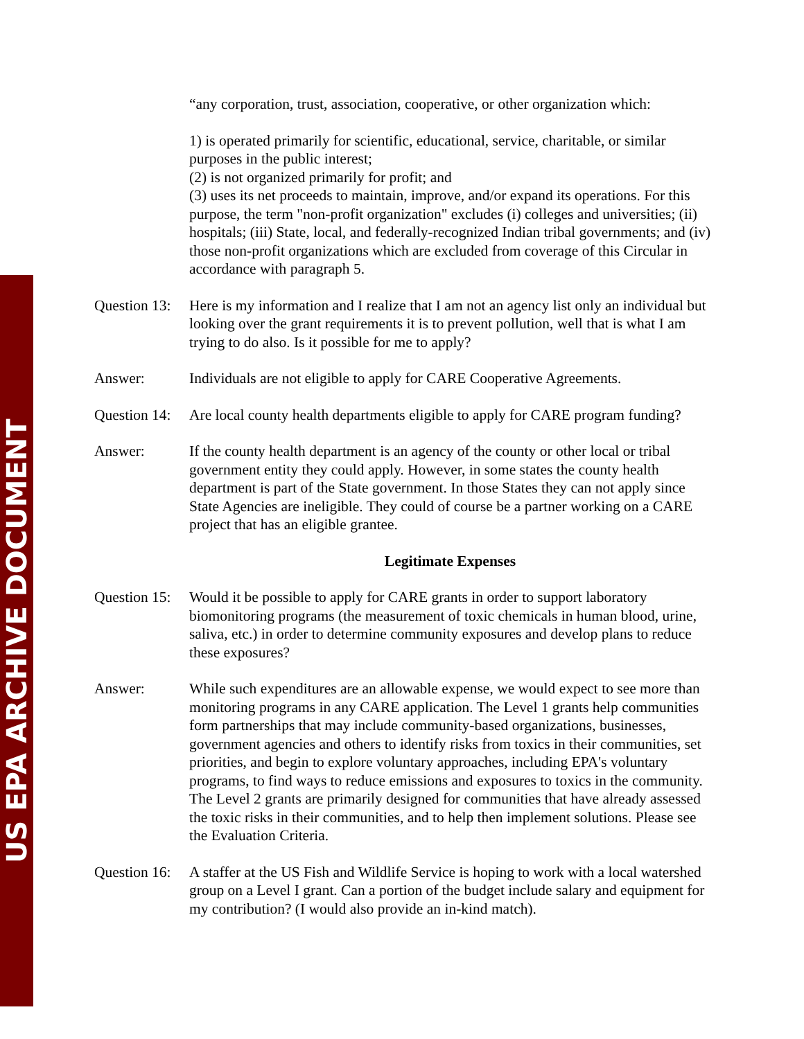US EPA ARCHIVE DOCUMENT
“any corporation, trust, association, cooperative, or other organization which:
1) is operated primarily for scientific, educational, service, charitable, or similar purposes in the public interest;
(2) is not organized primarily for profit; and
(3) uses its net proceeds to maintain, improve, and/or expand its operations. For this purpose, the term "non-profit organization" excludes (i) colleges and universities; (ii) hospitals; (iii) State, local, and federally-recognized Indian tribal governments; and (iv) those non-profit organizations which are excluded from coverage of this Circular in accordance with paragraph 5.
Question 13:
Here is my information and I realize that I am not an agency list only an individual but looking over the grant requirements it is to prevent pollution, well that is what I am trying to do also. Is it possible for me to apply?
Answer: Individuals are not eligible to apply for CARE Cooperative Agreements.
Question 14:
Are local county health departments eligible to apply for CARE program funding?
Answer: If the county health department is an agency of the county or other local or tribal government entity they could apply. However, in some states the county health department is part of the State government. In those States they can not apply since State Agencies are ineligible. They could of course be a partner working on a CARE project that has an eligible grantee.
Legitimate Expenses
Question 15:
Would it be possible to apply for CARE grants in order to support laboratory biomonitoring programs (the measurement of toxic chemicals in human blood, urine, saliva, etc.) in order to determine community exposures and develop plans to reduce these exposures?
Answer: While such expenditures are an allowable expense, we would expect to see more than monitoring programs in any CARE application. The Level 1 grants help communities form partnerships that may include community-based organizations, businesses, government agencies and others to identify risks from toxics in their communities, set priorities, and begin to explore voluntary approaches, including EPA's voluntary programs, to find ways to reduce emissions and exposures to toxics in the community. The Level 2 grants are primarily designed for communities that have already assessed the toxic risks in their communities, and to help then implement solutions. Please see the Evaluation Criteria.
Question 16:
A staffer at the US Fish and Wildlife Service is hoping to work with a local watershed group on a Level I grant. Can a portion of the budget include salary and equipment for my contribution? (I would also provide an in-kind match).